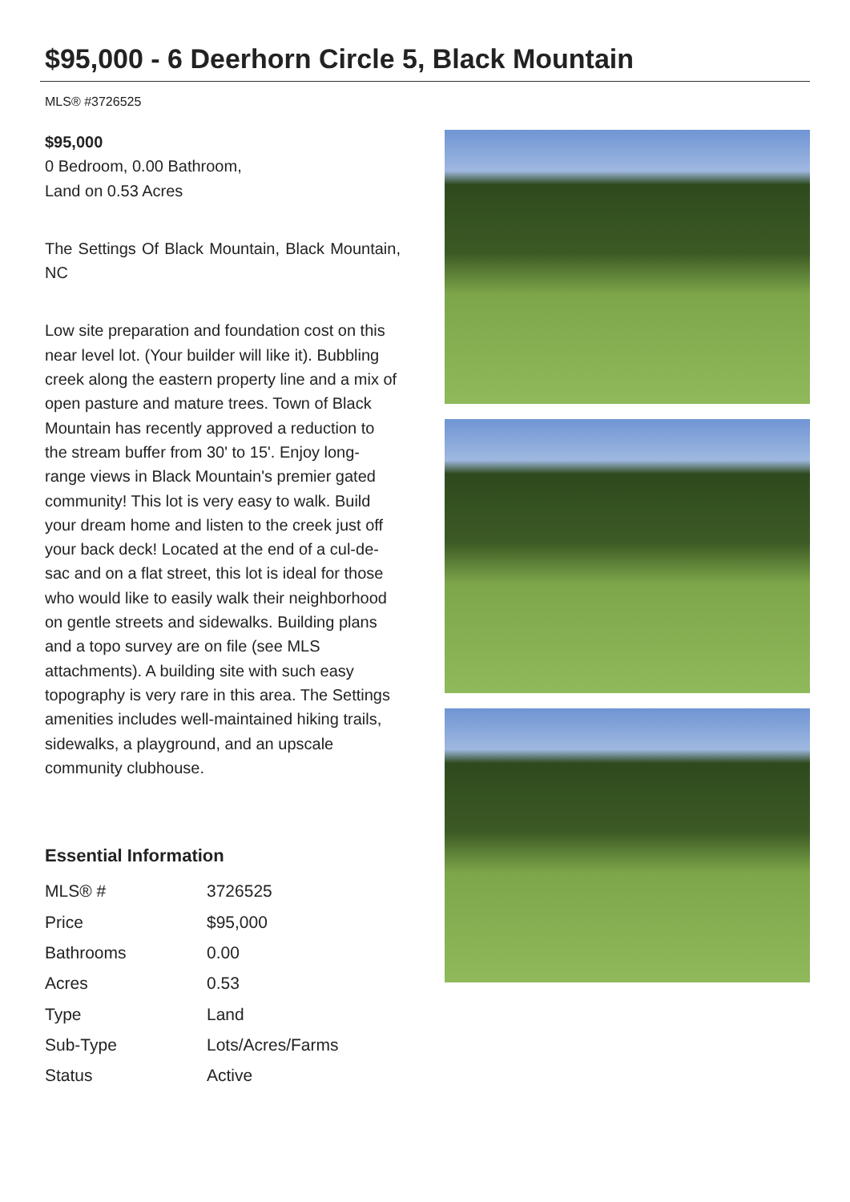$95,000 - 6 Deerhorn Circle 5, Black Mountain
MLS® #3726525
$95,000
0 Bedroom, 0.00 Bathroom,
Land on 0.53 Acres
The Settings Of Black Mountain, Black Mountain, NC
Low site preparation and foundation cost on this near level lot. (Your builder will like it). Bubbling creek along the eastern property line and a mix of open pasture and mature trees. Town of Black Mountain has recently approved a reduction to the stream buffer from 30' to 15'. Enjoy long-range views in Black Mountain's premier gated community! This lot is very easy to walk. Build your dream home and listen to the creek just off your back deck! Located at the end of a cul-de-sac and on a flat street, this lot is ideal for those who would like to easily walk their neighborhood on gentle streets and sidewalks. Building plans and a topo survey are on file (see MLS attachments). A building site with such easy topography is very rare in this area. The Settings amenities includes well-maintained hiking trails, sidewalks, a playground, and an upscale community clubhouse.
Essential Information
| MLS® # | 3726525 |
| Price | $95,000 |
| Bathrooms | 0.00 |
| Acres | 0.53 |
| Type | Land |
| Sub-Type | Lots/Acres/Farms |
| Status | Active |